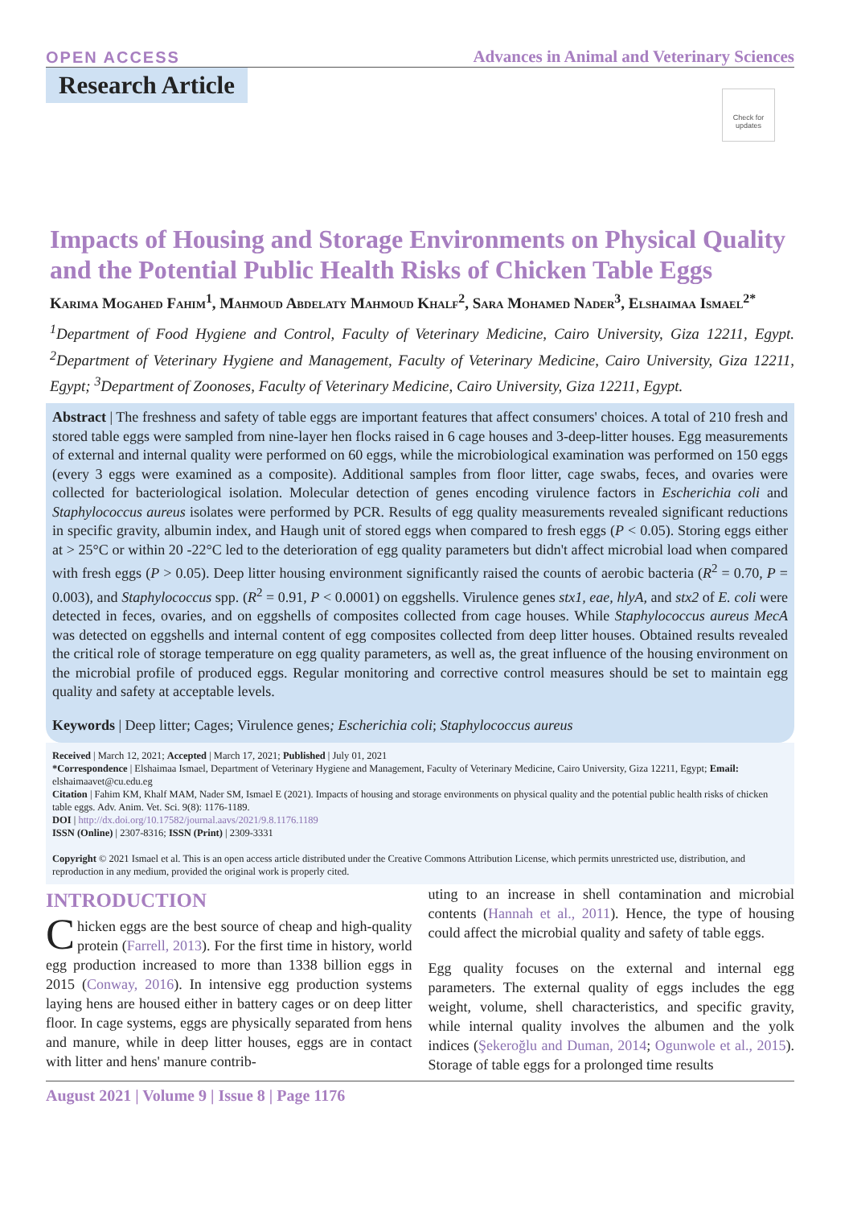OPEN ACCESS Advances in Animal and Veterinary Sciences
Research Article
Check for updates
Impacts of Housing and Storage Environments on Physical Quality and the Potential Public Health Risks of Chicken Table Eggs
Karima Mogahed Fahim<sup>1</sup>, Mahmoud Abdelaty Mahmoud Khalf<sup>2</sup>, Sara Mohamed Nader<sup>3</sup>, Elshaimaa Ismael<sup>2*</sup>
<sup>1</sup> Department of Food Hygiene and Control, Faculty of Veterinary Medicine, Cairo University, Giza 12211, Egypt. <sup>2</sup>Department of Veterinary Hygiene and Management, Faculty of Veterinary Medicine, Cairo University, Giza 12211, Egypt; <sup>3</sup>Department of Zoonoses, Faculty of Veterinary Medicine, Cairo University, Giza 12211, Egypt.
Abstract | The freshness and safety of table eggs are important features that affect consumers' choices. A total of 210 fresh and stored table eggs were sampled from nine-layer hen flocks raised in 6 cage houses and 3-deep-litter houses. Egg measurements of external and internal quality were performed on 60 eggs, while the microbiological examination was performed on 150 eggs (every 3 eggs were examined as a composite). Additional samples from floor litter, cage swabs, feces, and ovaries were collected for bacteriological isolation. Molecular detection of genes encoding virulence factors in Escherichia coli and Staphylococcus aureus isolates were performed by PCR. Results of egg quality measurements revealed significant reductions in specific gravity, albumin index, and Haugh unit of stored eggs when compared to fresh eggs (P < 0.05). Storing eggs either at > 25°C or within 20 -22°C led to the deterioration of egg quality parameters but didn't affect microbial load when compared with fresh eggs (P > 0.05). Deep litter housing environment significantly raised the counts of aerobic bacteria (R<sup>2</sup> = 0.70, P = 0.003), and Staphylococcus spp. (R<sup>2</sup> = 0.91, P < 0.0001) on eggshells. Virulence genes stx1, eae, hlyA, and stx2 of E. coli were detected in feces, ovaries, and on eggshells of composites collected from cage houses. While Staphylococcus aureus MecA was detected on eggshells and internal content of egg composites collected from deep litter houses. Obtained results revealed the critical role of storage temperature on egg quality parameters, as well as, the great influence of the housing environment on the microbial profile of produced eggs. Regular monitoring and corrective control measures should be set to maintain egg quality and safety at acceptable levels.
Keywords | Deep litter; Cages; Virulence genes; Escherichia coli; Staphylococcus aureus
Received | March 12, 2021; Accepted | March 17, 2021; Published | July 01, 2021
*Correspondence | Elshaimaa Ismael, Department of Veterinary Hygiene and Management, Faculty of Veterinary Medicine, Cairo University, Giza 12211, Egypt; Email: elshaimaavet@cu.edu.eg
Citation | Fahim KM, Khalf MAM, Nader SM, Ismael E (2021). Impacts of housing and storage environments on physical quality and the potential public health risks of chicken table eggs. Adv. Anim. Vet. Sci. 9(8): 1176-1189.
DOI | http://dx.doi.org/10.17582/journal.aavs/2021/9.8.1176.1189
ISSN (Online) | 2307-8316; ISSN (Print) | 2309-3331
Copyright © 2021 Ismael et al. This is an open access article distributed under the Creative Commons Attribution License, which permits unrestricted use, distribution, and reproduction in any medium, provided the original work is properly cited.
INTRODUCTION
Chicken eggs are the best source of cheap and high-quality protein (Farrell, 2013). For the first time in history, world egg production increased to more than 1338 billion eggs in 2015 (Conway, 2016). In intensive egg production systems laying hens are housed either in battery cages or on deep litter floor. In cage systems, eggs are physically separated from hens and manure, while in deep litter houses, eggs are in contact with litter and hens' manure contrib-
uting to an increase in shell contamination and microbial contents (Hannah et al., 2011). Hence, the type of housing could affect the microbial quality and safety of table eggs.
Egg quality focuses on the external and internal egg parameters. The external quality of eggs includes the egg weight, volume, shell characteristics, and specific gravity, while internal quality involves the albumen and the yolk indices (Şekeroğlu and Duman, 2014; Ogunwole et al., 2015). Storage of table eggs for a prolonged time results
August 2021 | Volume 9 | Issue 8 | Page 1176